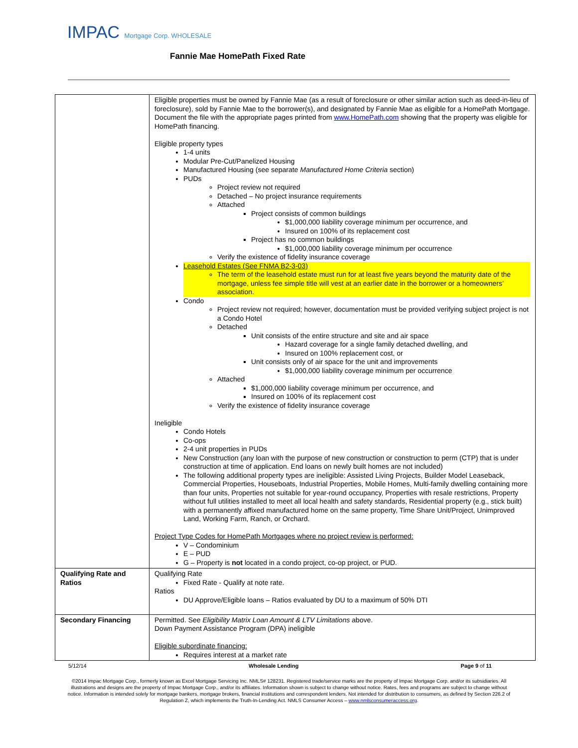IMPAC Mortgage Corp. WHOLESALE
Fannie Mae HomePath Fixed Rate
| | Eligible properties must be owned by Fannie Mae (as a result of foreclosure or other similar action such as deed-in-lieu of foreclosure), sold by Fannie Mae to the borrower(s), and designated by Fannie Mae as eligible for a HomePath Mortgage. Document the file with the appropriate pages printed from www.HomePath.com showing that the property was eligible for HomePath financing. Eligible property types 1-4 units Modular Pre-Cut/Panelized Housing Manufactured Housing (see separate Manufactured Home Criteria section) PUDs Project review not required Detached – No project insurance requirements Attached Project consists of common buildings $1,000,000 liability coverage minimum per occurrence, and Insured on 100% of its replacement cost Project has no common buildings $1,000,000 liability coverage minimum per occurrence Verify the existence of fidelity insurance coverage Leasehold Estates (See FNMA B2-3-03) The term of the leasehold estate must run for at least five years beyond the maturity date of the mortgage, unless fee simple title will vest at an earlier date in the borrower or a homeowners’ association. Condo Project review not required; however, documentation must be provided verifying subject project is not a Condo Hotel Detached Unit consists of the entire structure and site and air space Hazard coverage for a single family detached dwelling, and Insured on 100% replacement cost, or Unit consists only of air space for the unit and improvements $1,000,000 liability coverage minimum per occurrence Attached $1,000,000 liability coverage minimum per occurrence, and Insured on 100% of its replacement cost Verify the existence of fidelity insurance coverage Ineligible Condo Hotels Co-ops 2-4 unit properties in PUDs New Construction (any loan with the purpose of new construction or construction to perm (CTP) that is under construction at time of application. End loans on newly built homes are not included) The following additional property types are ineligible: Assisted Living Projects, Builder Model Leaseback, Commercial Properties, Houseboats, Industrial Properties, Mobile Homes, Multi-family dwelling containing more than four units, Properties not suitable for year-round occupancy, Properties with resale restrictions, Property without full utilities installed to meet all local health and safety standards, Residential property (e.g., stick built) with a permanently affixed manufactured home on the same property, Time Share Unit/Project, Unimproved Land, Working Farm, Ranch, or Orchard. Project Type Codes for HomePath Mortgages where no project review is performed: V – Condominium E – PUD G – Property is not located in a condo project, co-op project, or PUD. |
| Qualifying Rate and Ratios | Qualifying Rate Fixed Rate - Qualify at note rate. Ratios DU Approve/Eligible loans – Ratios evaluated by DU to a maximum of 50% DTI |
| Secondary Financing | Permitted. See Eligibility Matrix Loan Amount & LTV Limitations above. Down Payment Assistance Program (DPA) ineligible Eligible subordinate financing: Requires interest at a market rate |
5/12/14 Wholesale Lending Page 9 of 11
©2014 Impac Mortgage Corp., formerly known as Excel Mortgage Servicing Inc. NMLS# 128231. Registered trade/service marks are the property of Impac Mortgage Corp. and/or its subsidiaries. All illustrations and designs are the property of Impac Mortgage Corp., and/or its affiliates. Information shown is subject to change without notice. Rates, fees and programs are subject to change without notice. Information is intended solely for mortgage bankers, mortgage brokers, financial institutions and correspondent lenders. Not intended for distribution to consumers, as defined by Section 226.2 of Regulation Z, which implements the Truth-In-Lending Act. NMLS Consumer Access – www.nmlsconsumeraccess.org.